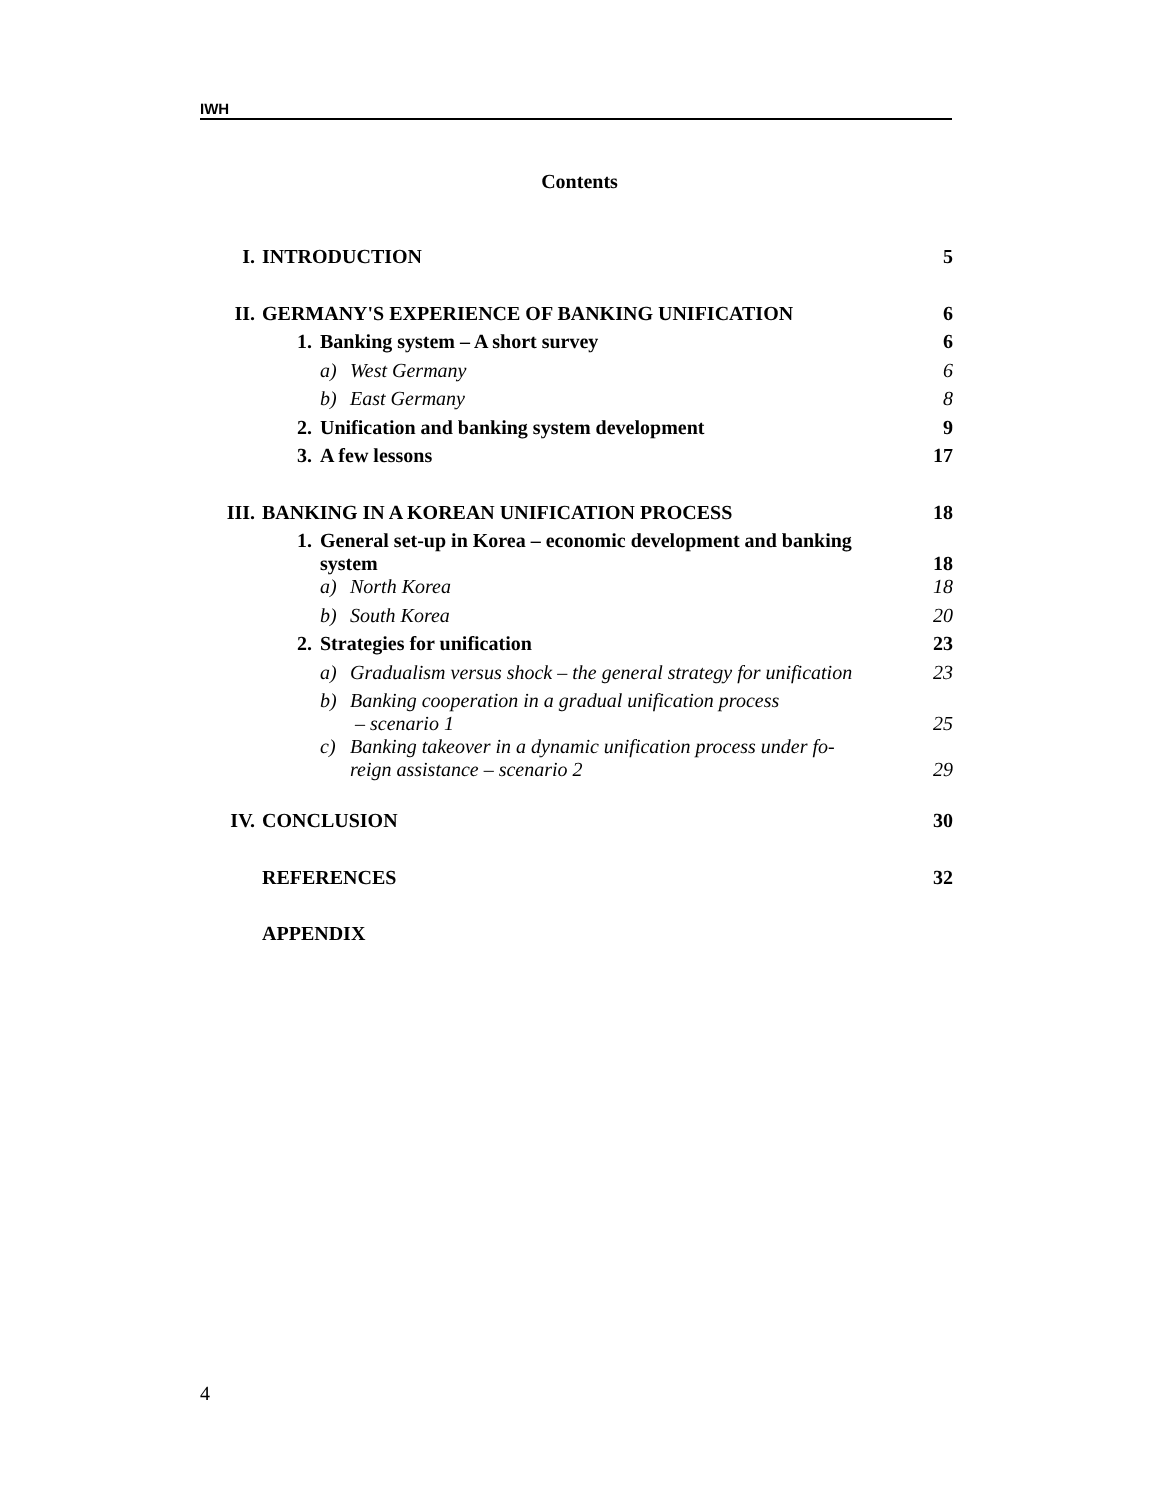IWH
Contents
| I. | INTRODUCTION | | | 5 |
| II. | GERMANY'S EXPERIENCE OF BANKING UNIFICATION | | | 6 |
| | 1. | Banking system – A short survey | | 6 |
| | | a) | West Germany | 6 |
| | | b) | East Germany | 8 |
| | 2. | Unification and banking system development | | 9 |
| | 3. | A few lessons | | 17 |
| III. | BANKING IN A KOREAN UNIFICATION PROCESS | | | 18 |
| | 1. | General set-up in Korea – economic development and banking system | | 18 |
| | | a) | North Korea | 18 |
| | | b) | South Korea | 20 |
| | 2. | Strategies for unification | | 23 |
| | | a) | Gradualism versus shock – the general strategy for unification | 23 |
| | | b) | Banking cooperation in a gradual unification process – scenario 1 | 25 |
| | | c) | Banking takeover in a dynamic unification process under fo- reign assistance – scenario 2 | 29 |
| IV. | CONCLUSION | | | 30 |
| | REFERENCES | | | 32 |
| | APPENDIX | | | |
4